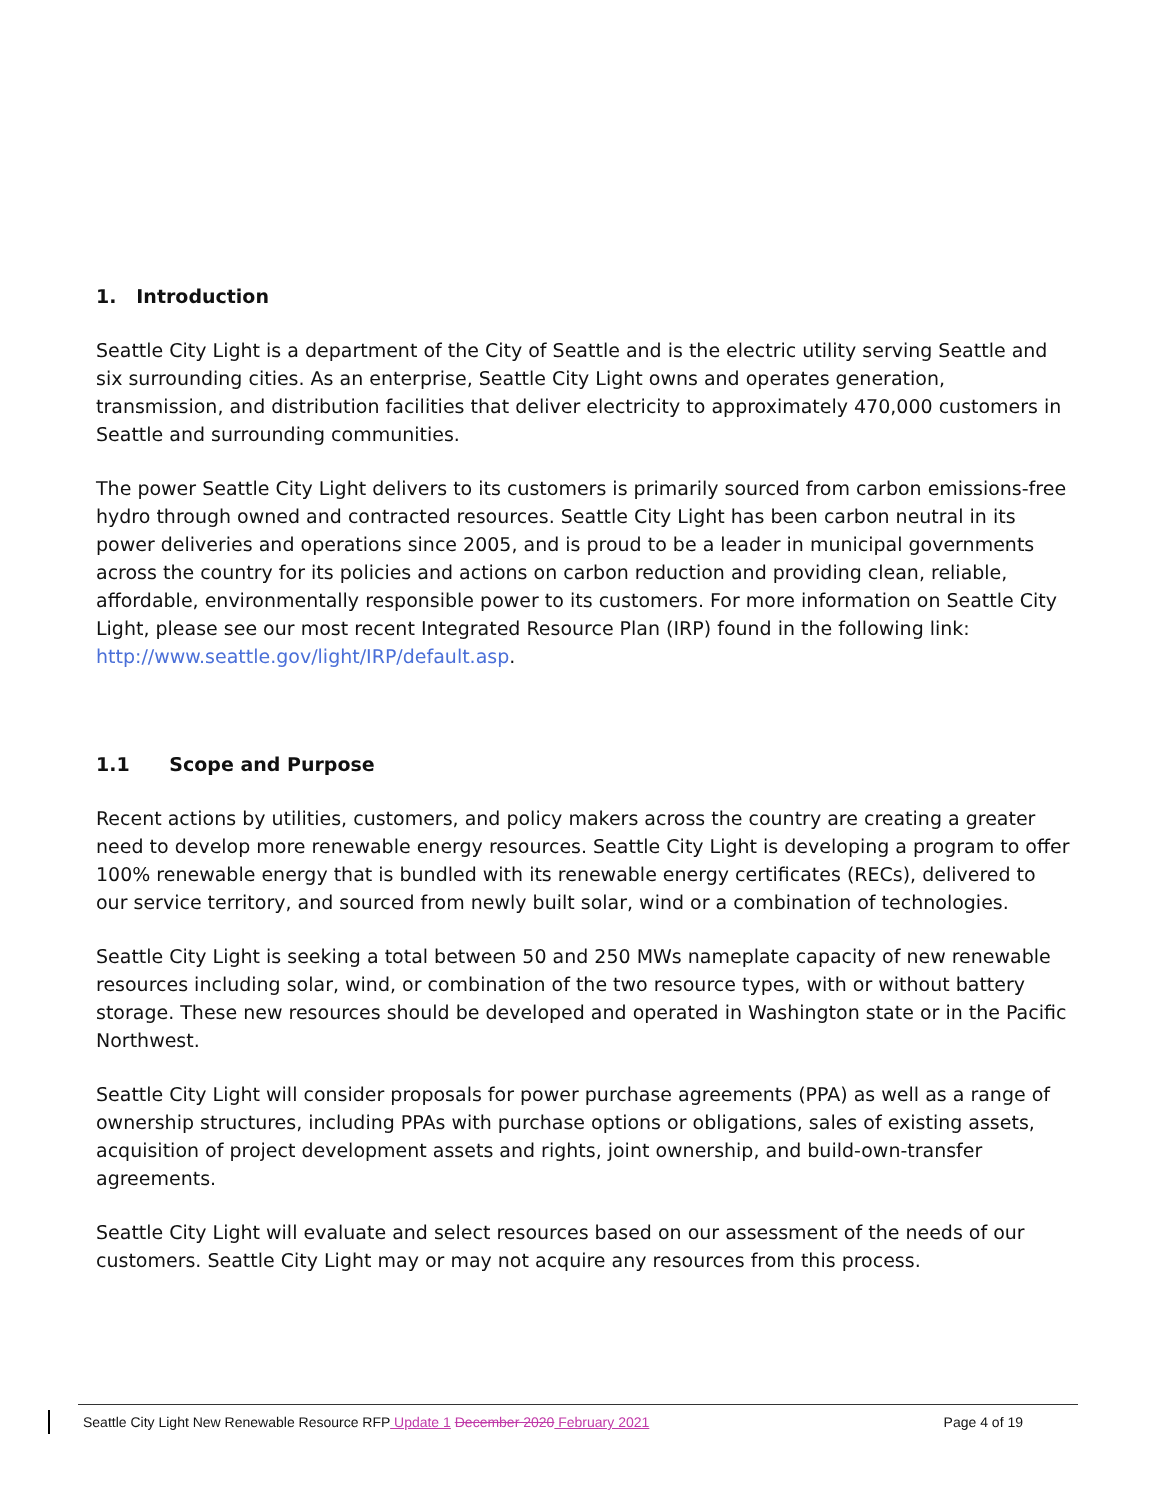1. Introduction
Seattle City Light is a department of the City of Seattle and is the electric utility serving Seattle and six surrounding cities. As an enterprise, Seattle City Light owns and operates generation, transmission, and distribution facilities that deliver electricity to approximately 470,000 customers in Seattle and surrounding communities.
The power Seattle City Light delivers to its customers is primarily sourced from carbon emissions-free hydro through owned and contracted resources. Seattle City Light has been carbon neutral in its power deliveries and operations since 2005, and is proud to be a leader in municipal governments across the country for its policies and actions on carbon reduction and providing clean, reliable, affordable, environmentally responsible power to its customers. For more information on Seattle City Light, please see our most recent Integrated Resource Plan (IRP) found in the following link: http://www.seattle.gov/light/IRP/default.asp.
1.1 Scope and Purpose
Recent actions by utilities, customers, and policy makers across the country are creating a greater need to develop more renewable energy resources. Seattle City Light is developing a program to offer 100% renewable energy that is bundled with its renewable energy certificates (RECs), delivered to our service territory, and sourced from newly built solar, wind or a combination of technologies.
Seattle City Light is seeking a total between 50 and 250 MWs nameplate capacity of new renewable resources including solar, wind, or combination of the two resource types, with or without battery storage. These new resources should be developed and operated in Washington state or in the Pacific Northwest.
Seattle City Light will consider proposals for power purchase agreements (PPA) as well as a range of ownership structures, including PPAs with purchase options or obligations, sales of existing assets, acquisition of project development assets and rights, joint ownership, and build-own-transfer agreements.
Seattle City Light will evaluate and select resources based on our assessment of the needs of our customers. Seattle City Light may or may not acquire any resources from this process.
Seattle City Light New Renewable Resource RFP Update 1 December 2020 February 2021 Page 4 of 19